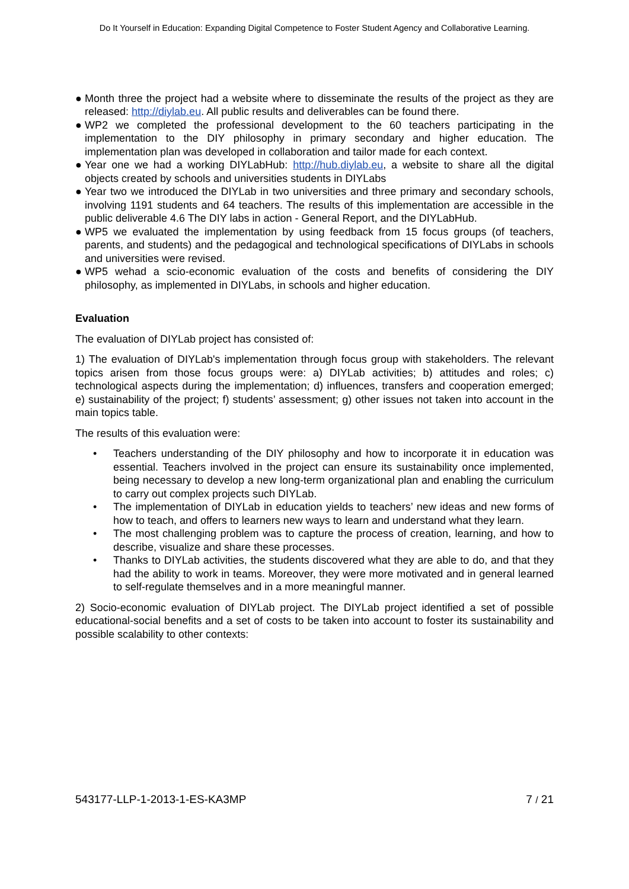Do It Yourself in Education: Expanding Digital Competence to Foster Student Agency and Collaborative Learning.
● Month three the project had a website where to disseminate the results of the project as they are released: http://diylab.eu. All public results and deliverables can be found there.
● WP2 we completed the professional development to the 60 teachers participating in the implementation to the DIY philosophy in primary secondary and higher education. The implementation plan was developed in collaboration and tailor made for each context.
● Year one we had a working DIYLabHub: http://hub.diylab.eu, a website to share all the digital objects created by schools and universities students in DIYLabs
● Year two we introduced the DIYLab in two universities and three primary and secondary schools, involving 1191 students and 64 teachers. The results of this implementation are accessible in the public deliverable 4.6 The DIY labs in action - General Report, and the DIYLabHub.
● WP5 we evaluated the implementation by using feedback from 15 focus groups (of teachers, parents, and students) and the pedagogical and technological specifications of DIYLabs in schools and universities were revised.
● WP5 wehad a scio-economic evaluation of the costs and benefits of considering the DIY philosophy, as implemented in DIYLabs, in schools and higher education.
Evaluation
The evaluation of DIYLab project has consisted of:
1) The evaluation of DIYLab's implementation through focus group with stakeholders. The relevant topics arisen from those focus groups were: a) DIYLab activities; b) attitudes and roles; c) technological aspects during the implementation; d) influences, transfers and cooperation emerged; e) sustainability of the project; f) students’ assessment; g) other issues not taken into account in the main topics table.
The results of this evaluation were:
• Teachers understanding of the DIY philosophy and how to incorporate it in education was essential. Teachers involved in the project can ensure its sustainability once implemented, being necessary to develop a new long-term organizational plan and enabling the curriculum to carry out complex projects such DIYLab.
• The implementation of DIYLab in education yields to teachers’ new ideas and new forms of how to teach, and offers to learners new ways to learn and understand what they learn.
• The most challenging problem was to capture the process of creation, learning, and how to describe, visualize and share these processes.
• Thanks to DIYLab activities, the students discovered what they are able to do, and that they had the ability to work in teams. Moreover, they were more motivated and in general learned to self-regulate themselves and in a more meaningful manner.
2) Socio-economic evaluation of DIYLab project. The DIYLab project identified a set of possible educational-social benefits and a set of costs to be taken into account to foster its sustainability and possible scalability to other contexts:
543177-LLP-1-2013-1-ES-KA3MP 7 / 21